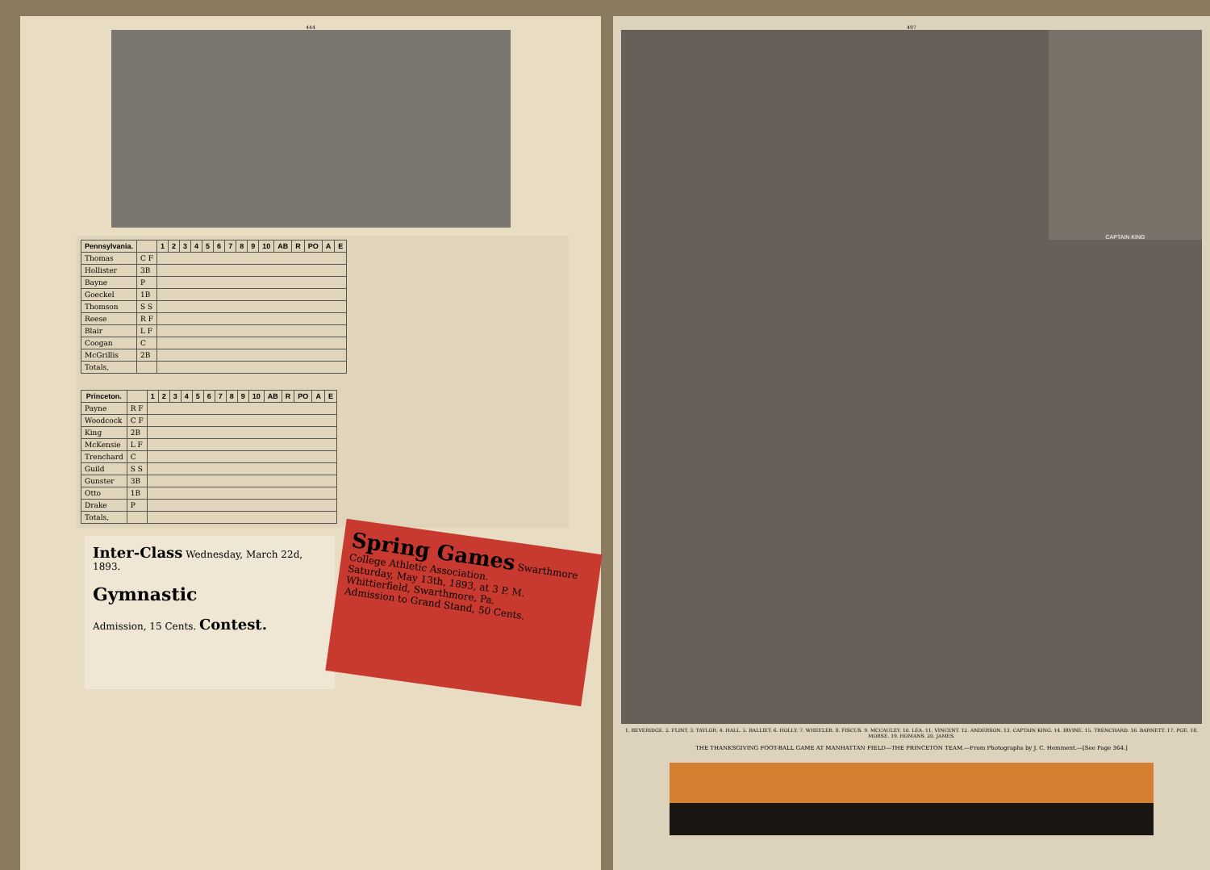444
| Pennsylvania. | | 1 | 2 | 3 | 4 | 5 | 6 | 7 | 8 | 9 | 10 | AB | R | PO | A | E |
| --- | --- | --- | --- | --- | --- | --- | --- | --- | --- | --- | --- | --- | --- | --- | --- | --- |
| Thomas | C F | | | | | | | | | | | | | | | |
| Hollister | 3B | | | | | | | | | | | | | | | |
| Bayne | P | | | | | | | | | | | | | | | |
| Goeckel | 1B | | | | | | | | | | | | | | | |
| Thomson | S S | | | | | | | | | | | | | | | |
| Reese | R F | | | | | | | | | | | | | | | |
| Blair | L F | | | | | | | | | | | | | | | |
| Coogan | C | | | | | | | | | | | | | | | |
| McGrillis | 2B | | | | | | | | | | | | | | | |
| Totals, | | | | | | | | | | | | | | | | |
| Princeton. | | 1 | 2 | 3 | 4 | 5 | 6 | 7 | 8 | 9 | 10 | AB | R | PO | A | E |
| --- | --- | --- | --- | --- | --- | --- | --- | --- | --- | --- | --- | --- | --- | --- | --- | --- |
| Payne | R F | | | | | | | | | | | | | | | |
| Woodcock | C F | | | | | | | | | | | | | | | |
| King | 2B | | | | | | | | | | | | | | | |
| McKensie | L F | | | | | | | | | | | | | | | |
| Trenchard | C | | | | | | | | | | | | | | | |
| Guild | S S | | | | | | | | | | | | | | | |
| Gunster | 3B | | | | | | | | | | | | | | | |
| Otto | 1B | | | | | | | | | | | | | | | |
| Drake | P | | | | | | | | | | | | | | | |
| Totals, | | | | | | | | | | | | | | | | |
Inter-Class Wednesday, March 22d, 1893.
Gymnastic
Admission, 15 Cents. Contest.
Spring Games Swarthmore College Athletic Association.
Saturday, May 13th, 1893, at 3 P. M.
Whittierfield, Swarthmore, Pa.
Admission to Grand Stand, 50 Cents.
497
CAPTAIN KING
1. BEVERIDGE. 2. FLINT. 3. TAYLOR. 4. HALL. 5. BALLIET. 6. HOLLY. 7. WHEELER. 8. FISCUS. 9. MCCAULEY. 10. LEA. 11. VINCENT. 12. ANDERSON. 13. CAPTAIN KING. 14. IRVINE. 15. TRENCHARD. 16. BARNETT. 17. POE. 18. MORSE. 19. HOMANS. 20. JAMES.
THE THANKSGIVING FOOT-BALL GAME AT MANHATTAN FIELD—THE PRINCETON TEAM.—From Photographs by J. C. Hemment.—[See Page 364.]